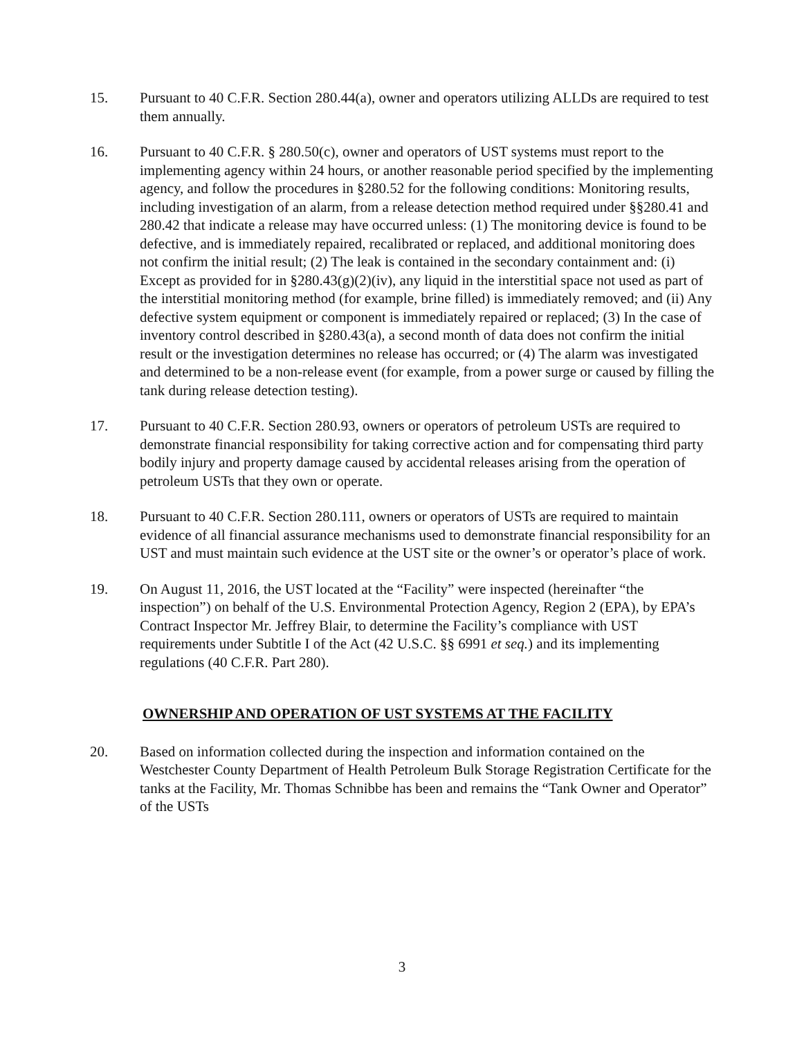15. Pursuant to 40 C.F.R. Section 280.44(a), owner and operators utilizing ALLDs are required to test them annually.
16. Pursuant to 40 C.F.R. § 280.50(c), owner and operators of UST systems must report to the implementing agency within 24 hours, or another reasonable period specified by the implementing agency, and follow the procedures in §280.52 for the following conditions: Monitoring results, including investigation of an alarm, from a release detection method required under §§280.41 and 280.42 that indicate a release may have occurred unless: (1) The monitoring device is found to be defective, and is immediately repaired, recalibrated or replaced, and additional monitoring does not confirm the initial result; (2) The leak is contained in the secondary containment and: (i) Except as provided for in §280.43(g)(2)(iv), any liquid in the interstitial space not used as part of the interstitial monitoring method (for example, brine filled) is immediately removed; and (ii) Any defective system equipment or component is immediately repaired or replaced; (3) In the case of inventory control described in §280.43(a), a second month of data does not confirm the initial result or the investigation determines no release has occurred; or (4) The alarm was investigated and determined to be a non-release event (for example, from a power surge or caused by filling the tank during release detection testing).
17. Pursuant to 40 C.F.R. Section 280.93, owners or operators of petroleum USTs are required to demonstrate financial responsibility for taking corrective action and for compensating third party bodily injury and property damage caused by accidental releases arising from the operation of petroleum USTs that they own or operate.
18. Pursuant to 40 C.F.R. Section 280.111, owners or operators of USTs are required to maintain evidence of all financial assurance mechanisms used to demonstrate financial responsibility for an UST and must maintain such evidence at the UST site or the owner’s or operator’s place of work.
19. On August 11, 2016, the UST located at the “Facility” were inspected (hereinafter “the inspection”) on behalf of the U.S. Environmental Protection Agency, Region 2 (EPA), by EPA’s Contract Inspector Mr. Jeffrey Blair, to determine the Facility’s compliance with UST requirements under Subtitle I of the Act (42 U.S.C. §§ 6991 et seq.) and its implementing regulations (40 C.F.R. Part 280).
OWNERSHIP AND OPERATION OF UST SYSTEMS AT THE FACILITY
20. Based on information collected during the inspection and information contained on the Westchester County Department of Health Petroleum Bulk Storage Registration Certificate for the tanks at the Facility, Mr. Thomas Schnibbe has been and remains the “Tank Owner and Operator” of the USTs
3